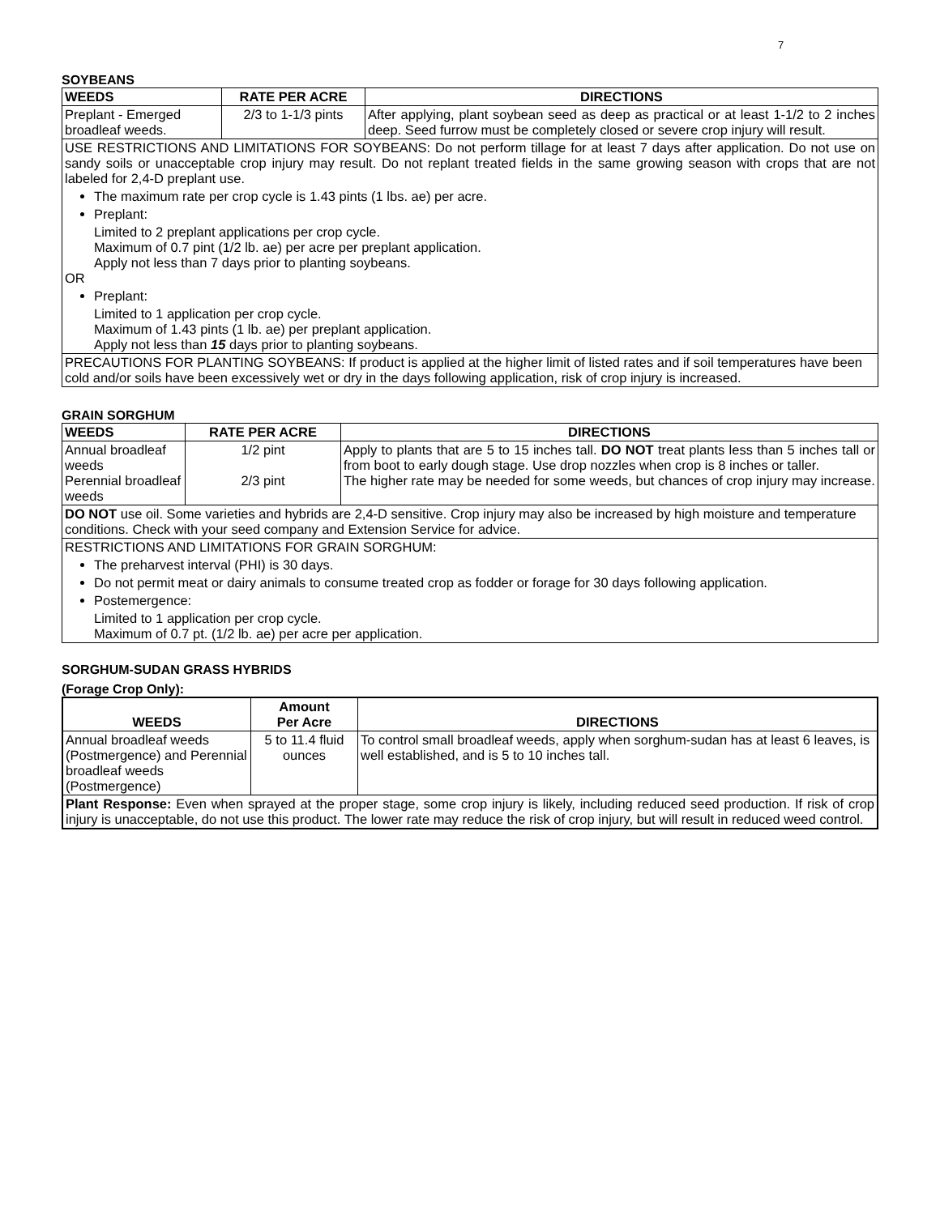7
SOYBEANS
| WEEDS | RATE PER ACRE | DIRECTIONS |
| --- | --- | --- |
| Preplant - Emerged broadleaf weeds. | 2/3 to 1-1/3 pints | After applying, plant soybean seed as deep as practical or at least 1-1/2 to 2 inches deep. Seed furrow must be completely closed or severe crop injury will result. |
| USE RESTRICTIONS AND LIMITATIONS FOR SOYBEANS: Do not perform tillage for at least 7 days after application. Do not use on sandy soils or unacceptable crop injury may result. Do not replant treated fields in the same growing season with crops that are not labeled for 2,4-D preplant use. The maximum rate per crop cycle is 1.43 pints (1 lbs. ae) per acre. Preplant: Limited to 2 preplant applications per crop cycle. Maximum of 0.7 pint (1/2 lb. ae) per acre per preplant application. Apply not less than 7 days prior to planting soybeans. OR Preplant: Limited to 1 application per crop cycle. Maximum of 1.43 pints (1 lb. ae) per preplant application. Apply not less than 15 days prior to planting soybeans. | | |
| PRECAUTIONS FOR PLANTING SOYBEANS: If product is applied at the higher limit of listed rates and if soil temperatures have been cold and/or soils have been excessively wet or dry in the days following application, risk of crop injury is increased. | | |
GRAIN SORGHUM
| WEEDS | RATE PER ACRE | DIRECTIONS |
| --- | --- | --- |
| Annual broadleaf weeds Perennial broadleaf weeds | 1/2 pint 2/3 pint | Apply to plants that are 5 to 15 inches tall. DO NOT treat plants less than 5 inches tall or from boot to early dough stage. Use drop nozzles when crop is 8 inches or taller. The higher rate may be needed for some weeds, but chances of crop injury may increase. |
| DO NOT use oil. Some varieties and hybrids are 2,4-D sensitive. Crop injury may also be increased by high moisture and temperature conditions. Check with your seed company and Extension Service for advice. | | |
| RESTRICTIONS AND LIMITATIONS FOR GRAIN SORGHUM: The preharvest interval (PHI) is 30 days. Do not permit meat or dairy animals to consume treated crop as fodder or forage for 30 days following application. Postemergence: Limited to 1 application per crop cycle. Maximum of 0.7 pt. (1/2 lb. ae) per acre per application. | | |
SORGHUM-SUDAN GRASS HYBRIDS
(Forage Crop Only):
| WEEDS | Amount Per Acre | DIRECTIONS |
| --- | --- | --- |
| Annual broadleaf weeds (Postmergence) and Perennial broadleaf weeds (Postmergence) | 5 to 11.4 fluid ounces | To control small broadleaf weeds, apply when sorghum-sudan has at least 6 leaves, is well established, and is 5 to 10 inches tall. |
| Plant Response: Even when sprayed at the proper stage, some crop injury is likely, including reduced seed production. If risk of crop injury is unacceptable, do not use this product. The lower rate may reduce the risk of crop injury, but will result in reduced weed control. | | |